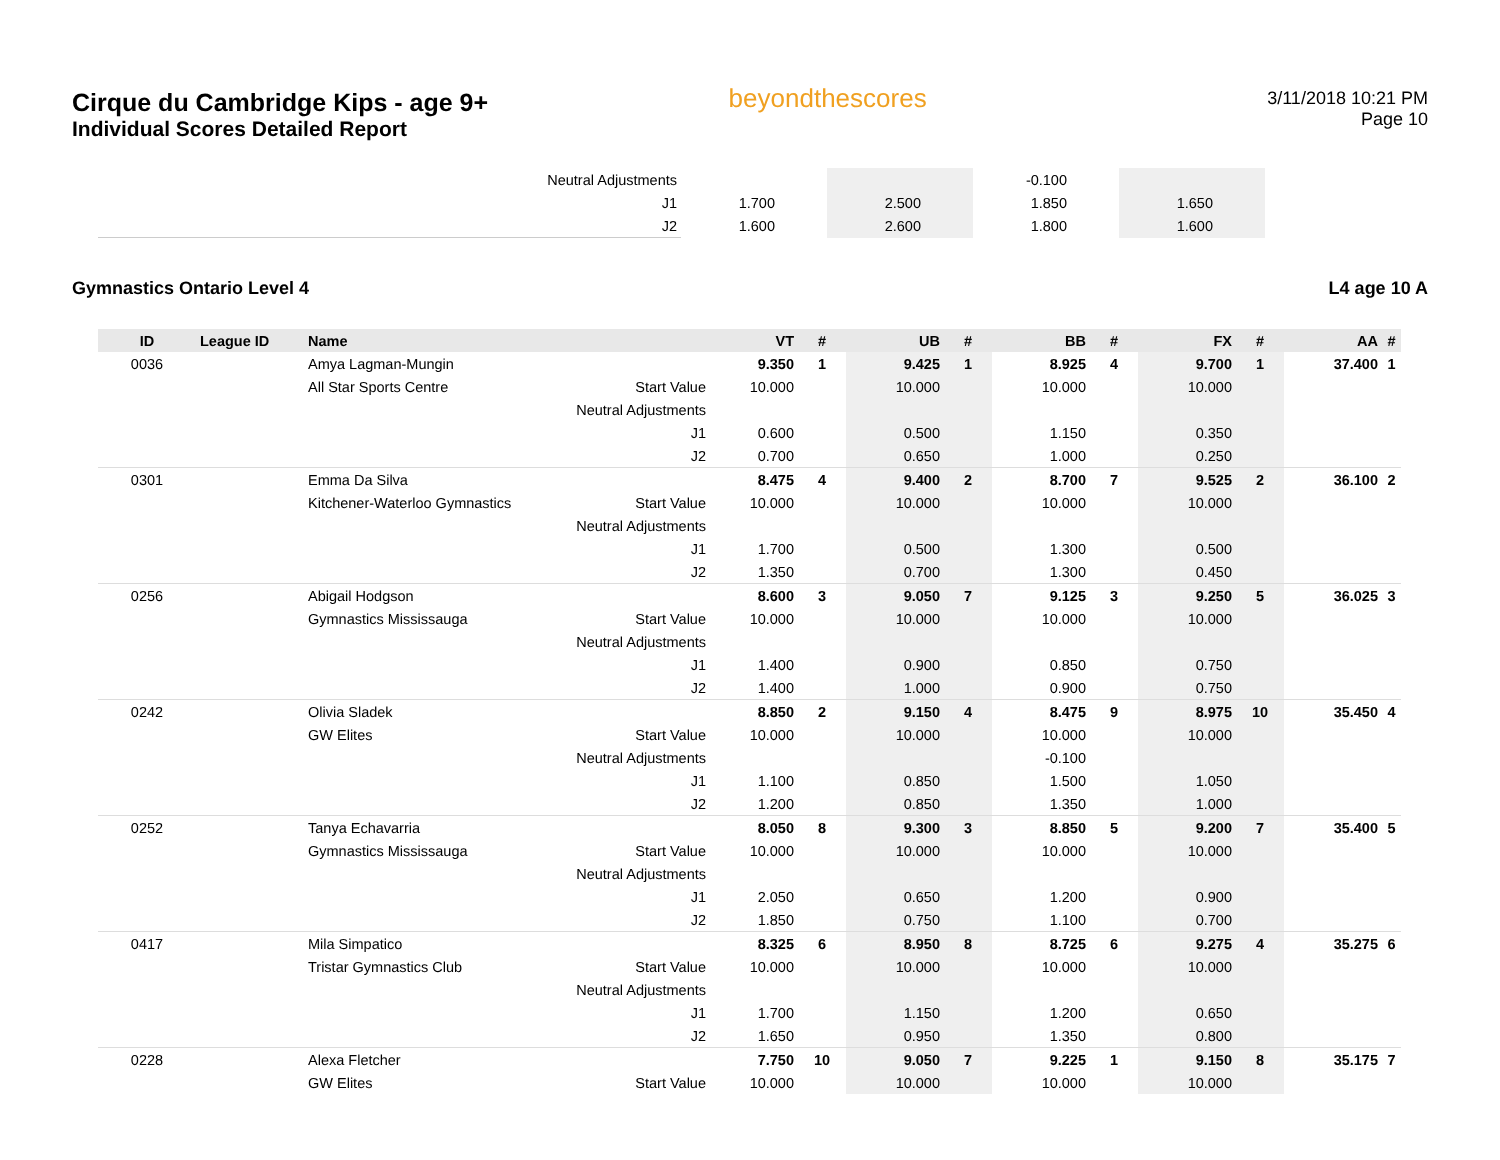Cirque du Cambridge Kips - age 9+
Individual Scores Detailed Report
beyondthescores
3/11/2018 10:21 PM
Page 10
| Neutral Adjustments | | | | | -0.100 | | | | | |
| J1 | 1.700 | | 2.500 | | 1.850 | | 1.650 | | | |
| J2 | 1.600 | | 2.600 | | 1.800 | | 1.600 | | | |
Gymnastics Ontario Level 4 L4 age 10 A
| ID | League ID | Name | | VT | # | UB | # | BB | # | FX | # | AA | # |
| --- | --- | --- | --- | --- | --- | --- | --- | --- | --- | --- | --- | --- | --- |
| 0036 | | Amya Lagman-Mungin | | 9.350 | 1 | 9.425 | 1 | 8.925 | 4 | 9.700 | 1 | 37.400 | 1 |
| | | All Star Sports Centre | Start Value | 10.000 | | 10.000 | | 10.000 | | 10.000 | | | |
| | | | Neutral Adjustments | | | | | | | | | | |
| | | | J1 | 0.600 | | 0.500 | | 1.150 | | 0.350 | | | |
| | | | J2 | 0.700 | | 0.650 | | 1.000 | | 0.250 | | | |
| 0301 | | Emma Da Silva | | 8.475 | 4 | 9.400 | 2 | 8.700 | 7 | 9.525 | 2 | 36.100 | 2 |
| | | Kitchener-Waterloo Gymnastics | Start Value | 10.000 | | 10.000 | | 10.000 | | 10.000 | | | |
| | | | Neutral Adjustments | | | | | | | | | | |
| | | | J1 | 1.700 | | 0.500 | | 1.300 | | 0.500 | | | |
| | | | J2 | 1.350 | | 0.700 | | 1.300 | | 0.450 | | | |
| 0256 | | Abigail Hodgson | | 8.600 | 3 | 9.050 | 7 | 9.125 | 3 | 9.250 | 5 | 36.025 | 3 |
| | | Gymnastics Mississauga | Start Value | 10.000 | | 10.000 | | 10.000 | | 10.000 | | | |
| | | | Neutral Adjustments | | | | | | | | | | |
| | | | J1 | 1.400 | | 0.900 | | 0.850 | | 0.750 | | | |
| | | | J2 | 1.400 | | 1.000 | | 0.900 | | 0.750 | | | |
| 0242 | | Olivia Sladek | | 8.850 | 2 | 9.150 | 4 | 8.475 | 9 | 8.975 | 10 | 35.450 | 4 |
| | | GW Elites | Start Value | 10.000 | | 10.000 | | 10.000 | | 10.000 | | | |
| | | | Neutral Adjustments | | | | | -0.100 | | | | | |
| | | | J1 | 1.100 | | 0.850 | | 1.500 | | 1.050 | | | |
| | | | J2 | 1.200 | | 0.850 | | 1.350 | | 1.000 | | | |
| 0252 | | Tanya Echavarria | | 8.050 | 8 | 9.300 | 3 | 8.850 | 5 | 9.200 | 7 | 35.400 | 5 |
| | | Gymnastics Mississauga | Start Value | 10.000 | | 10.000 | | 10.000 | | 10.000 | | | |
| | | | Neutral Adjustments | | | | | | | | | | |
| | | | J1 | 2.050 | | 0.650 | | 1.200 | | 0.900 | | | |
| | | | J2 | 1.850 | | 0.750 | | 1.100 | | 0.700 | | | |
| 0417 | | Mila Simpatico | | 8.325 | 6 | 8.950 | 8 | 8.725 | 6 | 9.275 | 4 | 35.275 | 6 |
| | | Tristar Gymnastics Club | Start Value | 10.000 | | 10.000 | | 10.000 | | 10.000 | | | |
| | | | Neutral Adjustments | | | | | | | | | | |
| | | | J1 | 1.700 | | 1.150 | | 1.200 | | 0.650 | | | |
| | | | J2 | 1.650 | | 0.950 | | 1.350 | | 0.800 | | | |
| 0228 | | Alexa Fletcher | | 7.750 | 10 | 9.050 | 7 | 9.225 | 1 | 9.150 | 8 | 35.175 | 7 |
| | | GW Elites | Start Value | 10.000 | | 10.000 | | 10.000 | | 10.000 | | | |